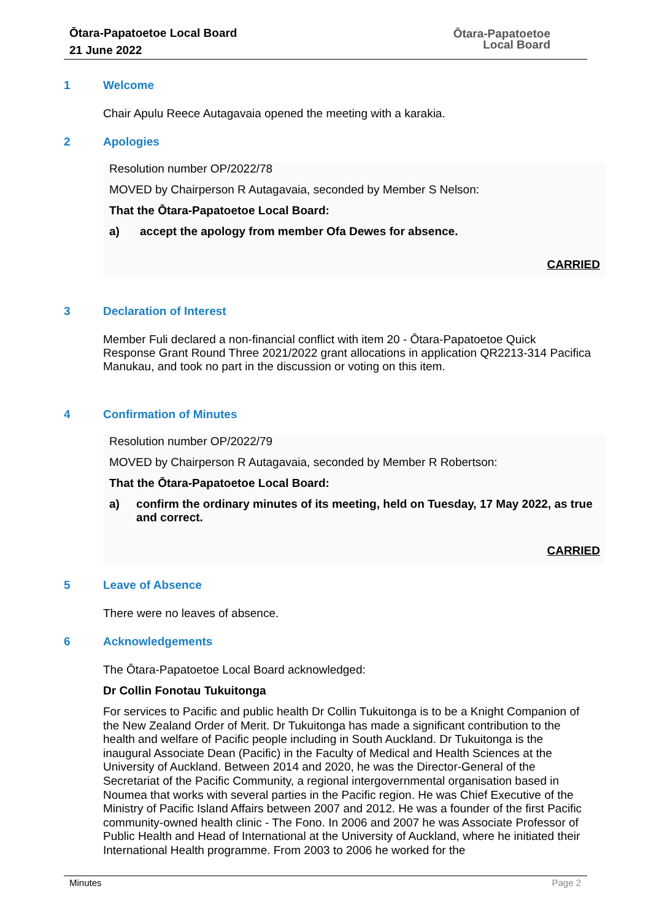Ōtara-Papatoetoe Local Board
21 June 2022
Ōtara-Papatoetoe
Local Board
1 Welcome
Chair Apulu Reece Autagavaia opened the meeting with a karakia.
2 Apologies
Resolution number OP/2022/78
MOVED by Chairperson R Autagavaia, seconded by Member S Nelson:
That the Ōtara-Papatoetoe Local Board:
a) accept the apology from member Ofa Dewes for absence.
CARRIED
3 Declaration of Interest
Member Fuli declared a non-financial conflict with item 20 - Ōtara-Papatoetoe Quick Response Grant Round Three 2021/2022 grant allocations in application QR2213-314 Pacifica Manukau, and took no part in the discussion or voting on this item.
4 Confirmation of Minutes
Resolution number OP/2022/79
MOVED by Chairperson R Autagavaia, seconded by Member R Robertson:
That the Ōtara-Papatoetoe Local Board:
a) confirm the ordinary minutes of its meeting, held on Tuesday, 17 May 2022, as true and correct.
CARRIED
5 Leave of Absence
There were no leaves of absence.
6 Acknowledgements
The Ōtara-Papatoetoe Local Board acknowledged:
Dr Collin Fonotau Tukuitonga
For services to Pacific and public health Dr Collin Tukuitonga is to be a Knight Companion of the New Zealand Order of Merit. Dr Tukuitonga has made a significant contribution to the health and welfare of Pacific people including in South Auckland. Dr Tukuitonga is the inaugural Associate Dean (Pacific) in the Faculty of Medical and Health Sciences at the University of Auckland. Between 2014 and 2020, he was the Director-General of the Secretariat of the Pacific Community, a regional intergovernmental organisation based in Noumea that works with several parties in the Pacific region. He was Chief Executive of the Ministry of Pacific Island Affairs between 2007 and 2012. He was a founder of the first Pacific community-owned health clinic - The Fono. In 2006 and 2007 he was Associate Professor of Public Health and Head of International at the University of Auckland, where he initiated their International Health programme. From 2003 to 2006 he worked for the
Minutes Page 2